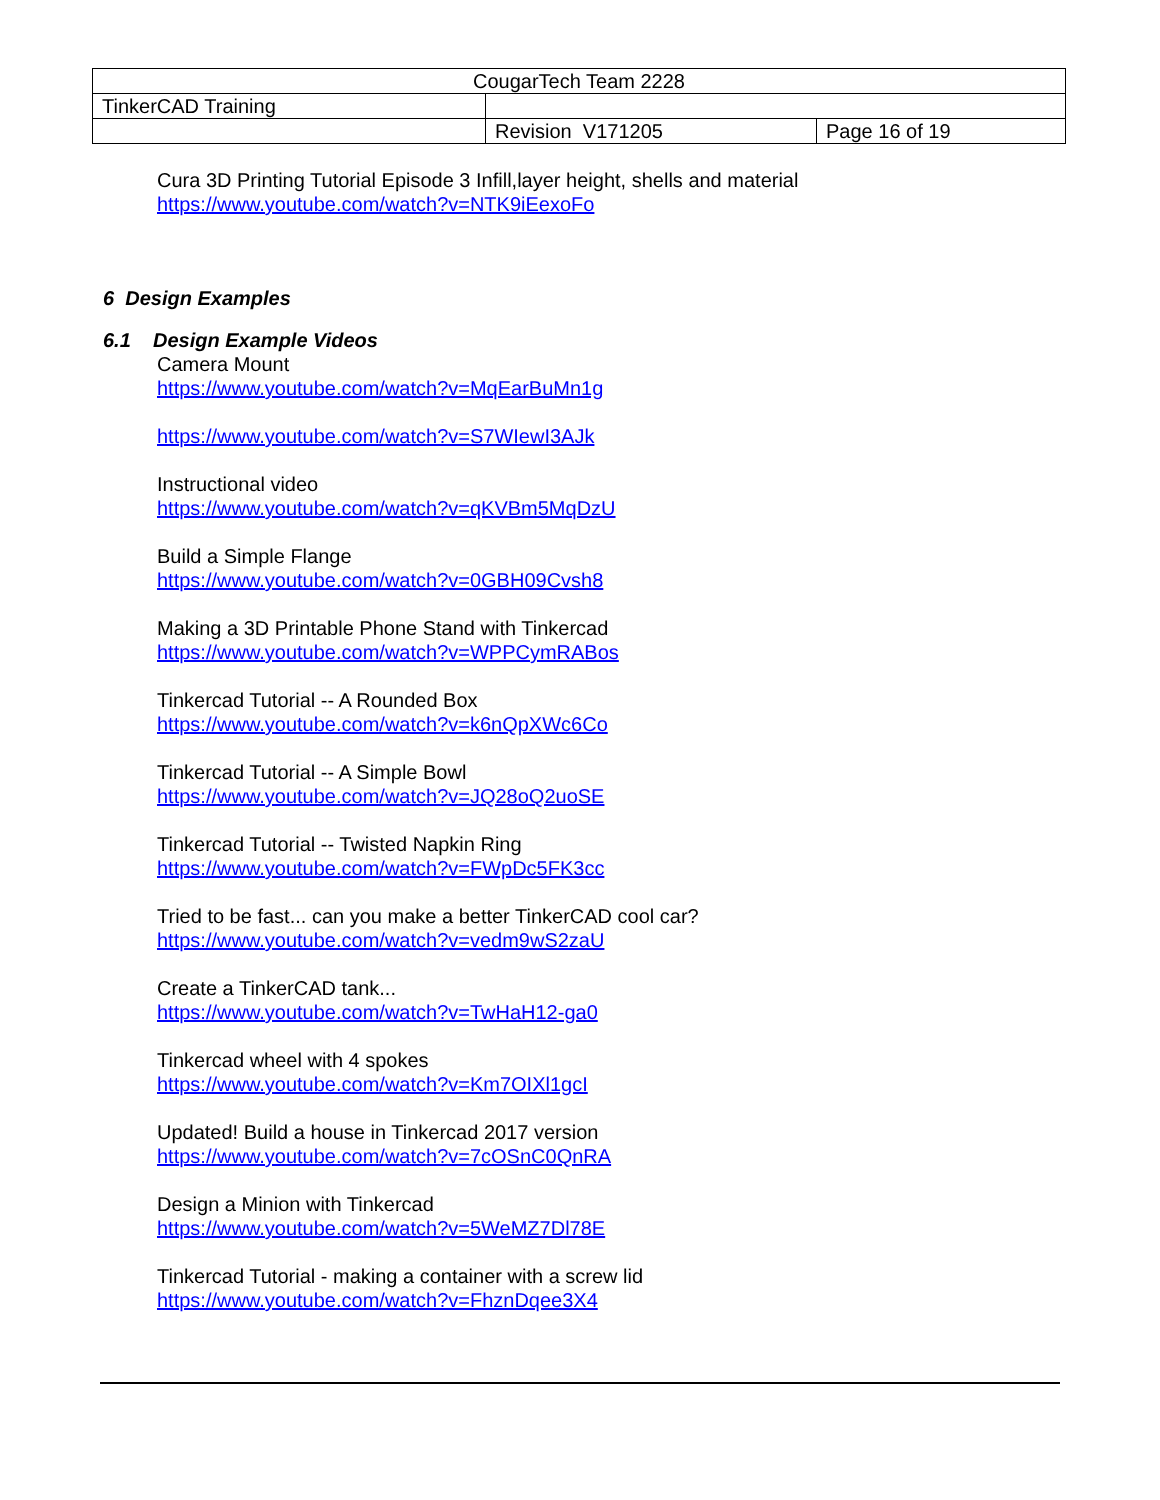| CougarTech Team 2228 | | |
| TinkerCAD Training | | |
| | Revision V171205 | Page 16 of 19 |
Cura 3D Printing Tutorial Episode 3 Infill,layer height, shells and material
https://www.youtube.com/watch?v=NTK9iEexoFo
6 Design Examples
6.1 Design Example Videos
Camera Mount
https://www.youtube.com/watch?v=MqEarBuMn1g
https://www.youtube.com/watch?v=S7WIewI3AJk
Instructional video
https://www.youtube.com/watch?v=qKVBm5MqDzU
Build a Simple Flange
https://www.youtube.com/watch?v=0GBH09Cvsh8
Making a 3D Printable Phone Stand with Tinkercad
https://www.youtube.com/watch?v=WPPCymRABos
Tinkercad Tutorial -- A Rounded Box
https://www.youtube.com/watch?v=k6nQpXWc6Co
Tinkercad Tutorial -- A Simple Bowl
https://www.youtube.com/watch?v=JQ28oQ2uoSE
Tinkercad Tutorial -- Twisted Napkin Ring
https://www.youtube.com/watch?v=FWpDc5FK3cc
Tried to be fast... can you make a better TinkerCAD cool car?
https://www.youtube.com/watch?v=vedm9wS2zaU
Create a TinkerCAD tank...
https://www.youtube.com/watch?v=TwHaH12-ga0
Tinkercad wheel with 4 spokes
https://www.youtube.com/watch?v=Km7OIXl1gcI
Updated! Build a house in Tinkercad 2017 version
https://www.youtube.com/watch?v=7cOSnC0QnRA
Design a Minion with Tinkercad
https://www.youtube.com/watch?v=5WeMZ7Dl78E
Tinkercad Tutorial - making a container with a screw lid
https://www.youtube.com/watch?v=FhznDqee3X4